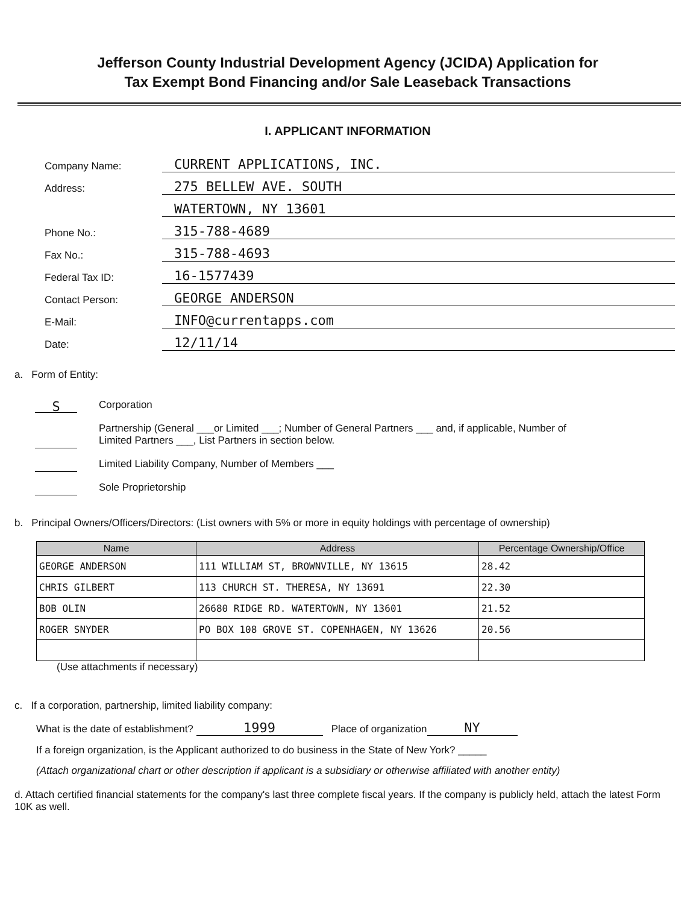Jefferson County Industrial Development Agency (JCIDA) Application for
Tax Exempt Bond Financing and/or Sale Leaseback Transactions
I. APPLICANT INFORMATION
Company Name: CURRENT APPLICATIONS, INC.
Address: 275 BELLEW AVE. SOUTH
WATERTOWN, NY 13601
Phone No.: 315-788-4689
Fax No.: 315-788-4693
Federal Tax ID: 16-1577439
Contact Person: GEORGE ANDERSON
E-Mail: INFO@currentapps.com
Date: 12/11/14
a. Form of Entity:
S Corporation
Partnership (General ___or Limited ___; Number of General Partners ___ and, if applicable, Number of
Limited Partners ___, List Partners in section below.
Limited Liability Company, Number of Members ___
Sole Proprietorship
b. Principal Owners/Officers/Directors: (List owners with 5% or more in equity holdings with percentage of ownership)
| Name | Address | Percentage Ownership/Office |
| --- | --- | --- |
| GEORGE ANDERSON | 111 WILLIAM ST, BROWNVILLE, NY 13615 | 28.42 |
| CHRIS GILBERT | 113 CHURCH ST. THERESA, NY 13691 | 22.30 |
| BOB OLIN | 26680 RIDGE RD. WATERTOWN, NY 13601 | 21.52 |
| ROGER SNYDER | PO BOX 108 GROVE ST. COPENHAGEN, NY 13626 | 20.56 |
(Use attachments if necessary)
c. If a corporation, partnership, limited liability company:
What is the date of establishment? 1999 Place of organization NY
If a foreign organization, is the Applicant authorized to do business in the State of New York? _____
(Attach organizational chart or other description if applicant is a subsidiary or otherwise affiliated with another entity)
d. Attach certified financial statements for the company's last three complete fiscal years. If the company is publicly held, attach the latest Form 10K as well.